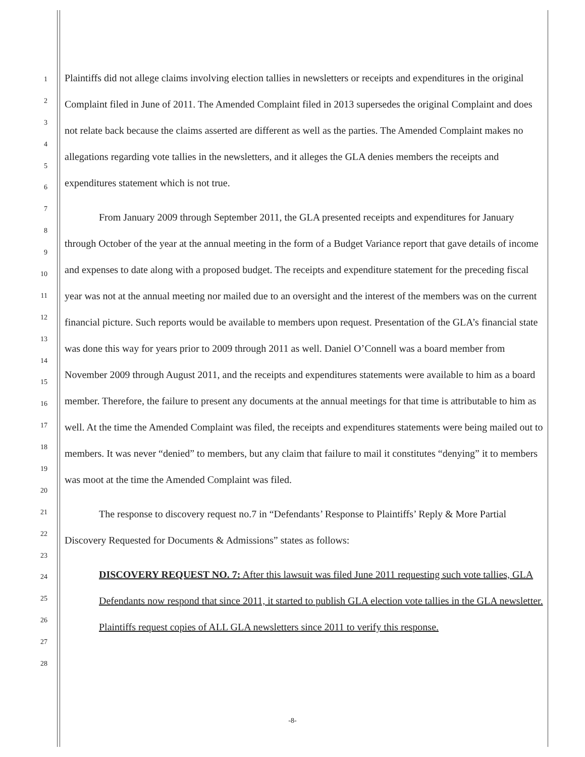1
2
3
4
5
6
7
8
9
10
11
12
13
14
15
16
17
18
19
20
21
22
23
24
25
26
27
28
Plaintiffs did not allege claims involving election tallies in newsletters or receipts and expenditures in the original Complaint filed in June of 2011. The Amended Complaint filed in 2013 supersedes the original Complaint and does not relate back because the claims asserted are different as well as the parties. The Amended Complaint makes no allegations regarding vote tallies in the newsletters, and it alleges the GLA denies members the receipts and expenditures statement which is not true.
From January 2009 through September 2011, the GLA presented receipts and expenditures for January through October of the year at the annual meeting in the form of a Budget Variance report that gave details of income and expenses to date along with a proposed budget. The receipts and expenditure statement for the preceding fiscal year was not at the annual meeting nor mailed due to an oversight and the interest of the members was on the current financial picture. Such reports would be available to members upon request. Presentation of the GLA’s financial state was done this way for years prior to 2009 through 2011 as well. Daniel O’Connell was a board member from November 2009 through August 2011, and the receipts and expenditures statements were available to him as a board member. Therefore, the failure to present any documents at the annual meetings for that time is attributable to him as well. At the time the Amended Complaint was filed, the receipts and expenditures statements were being mailed out to members. It was never “denied” to members, but any claim that failure to mail it constitutes “denying” it to members was moot at the time the Amended Complaint was filed.
The response to discovery request no.7 in “Defendants’ Response to Plaintiffs’ Reply & More Partial Discovery Requested for Documents & Admissions” states as follows:
DISCOVERY REQUEST NO. 7: After this lawsuit was filed June 2011 requesting such vote tallies, GLA Defendants now respond that since 2011, it started to publish GLA election vote tallies in the GLA newsletter. Plaintiffs request copies of ALL GLA newsletters since 2011 to verify this response.
-8-